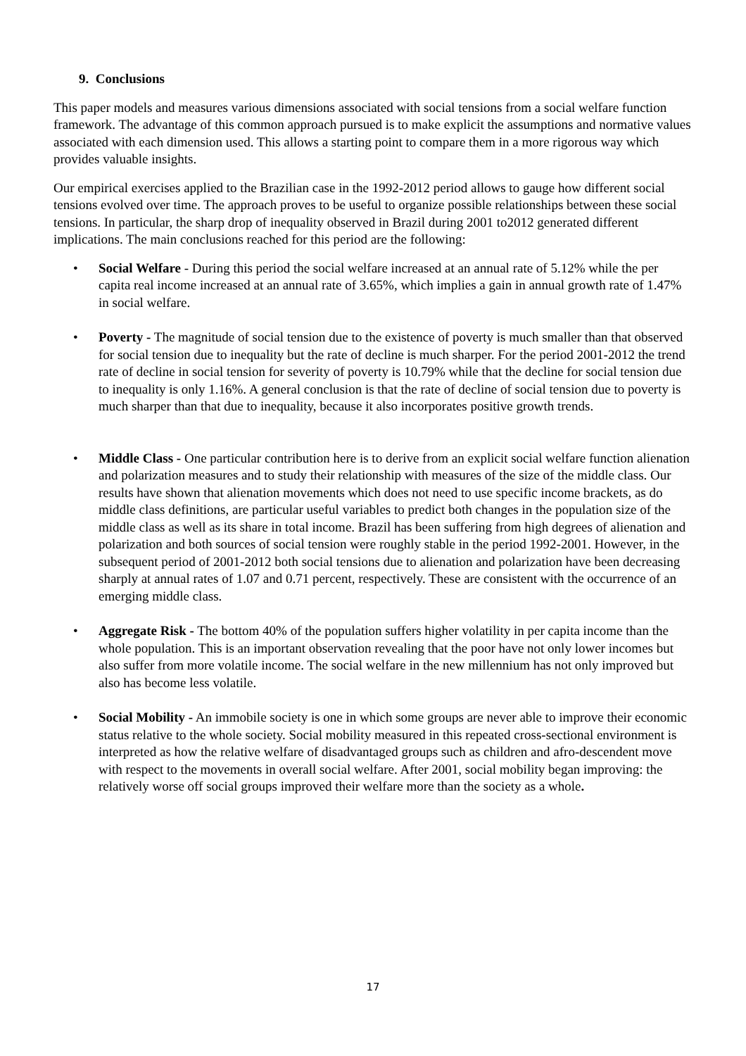9. Conclusions
This paper models and measures various dimensions associated with social tensions from a social welfare function framework. The advantage of this common approach pursued is to make explicit the assumptions and normative values associated with each dimension used. This allows a starting point to compare them in a more rigorous way which provides valuable insights.
Our empirical exercises applied to the Brazilian case in the 1992-2012 period allows to gauge how different social tensions evolved over time. The approach proves to be useful to organize possible relationships between these social tensions. In particular, the sharp drop of inequality observed in Brazil during 2001 to2012 generated different implications. The main conclusions reached for this period are the following:
• Social Welfare - During this period the social welfare increased at an annual rate of 5.12% while the per capita real income increased at an annual rate of 3.65%, which implies a gain in annual growth rate of 1.47% in social welfare.
• Poverty - The magnitude of social tension due to the existence of poverty is much smaller than that observed for social tension due to inequality but the rate of decline is much sharper. For the period 2001-2012 the trend rate of decline in social tension for severity of poverty is 10.79% while that the decline for social tension due to inequality is only 1.16%. A general conclusion is that the rate of decline of social tension due to poverty is much sharper than that due to inequality, because it also incorporates positive growth trends.
• Middle Class - One particular contribution here is to derive from an explicit social welfare function alienation and polarization measures and to study their relationship with measures of the size of the middle class. Our results have shown that alienation movements which does not need to use specific income brackets, as do middle class definitions, are particular useful variables to predict both changes in the population size of the middle class as well as its share in total income. Brazil has been suffering from high degrees of alienation and polarization and both sources of social tension were roughly stable in the period 1992-2001. However, in the subsequent period of 2001-2012 both social tensions due to alienation and polarization have been decreasing sharply at annual rates of 1.07 and 0.71 percent, respectively. These are consistent with the occurrence of an emerging middle class.
• Aggregate Risk - The bottom 40% of the population suffers higher volatility in per capita income than the whole population. This is an important observation revealing that the poor have not only lower incomes but also suffer from more volatile income. The social welfare in the new millennium has not only improved but also has become less volatile.
• Social Mobility - An immobile society is one in which some groups are never able to improve their economic status relative to the whole society. Social mobility measured in this repeated cross-sectional environment is interpreted as how the relative welfare of disadvantaged groups such as children and afro-descendent move with respect to the movements in overall social welfare. After 2001, social mobility began improving: the relatively worse off social groups improved their welfare more than the society as a whole.
17